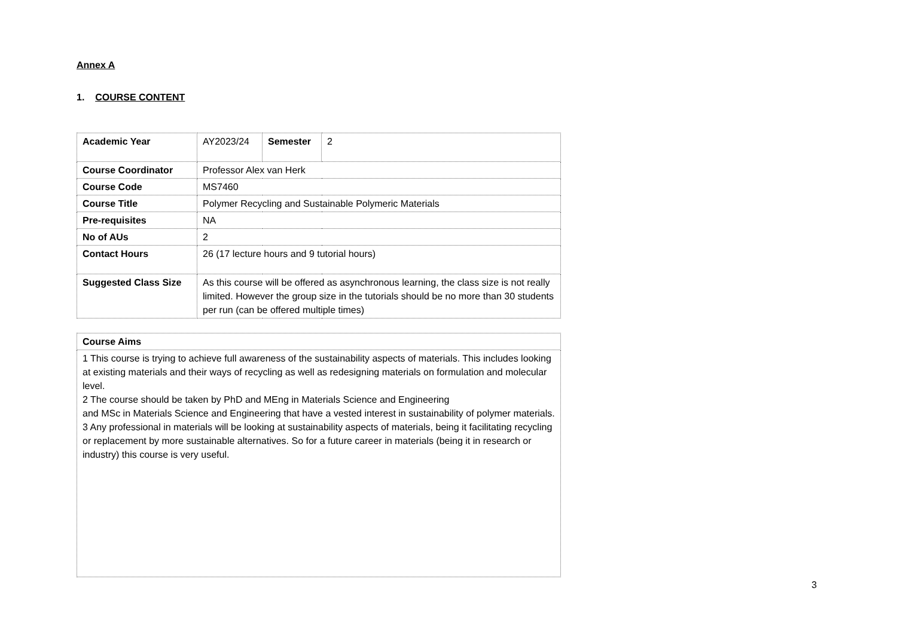Annex A
1. COURSE CONTENT
| Academic Year | AY2023/24 | Semester | 2 |
| Course Coordinator | Professor Alex van Herk | | |
| Course Code | MS7460 | | |
| Course Title | Polymer Recycling and Sustainable Polymeric Materials | | |
| Pre-requisites | NA | | |
| No of AUs | 2 | | |
| Contact Hours | 26 (17 lecture hours and 9 tutorial hours) | | |
| Suggested Class Size | As this course will be offered as asynchronous learning, the class size is not really limited. However the group size in the tutorials should be no more than 30 students per run (can be offered multiple times) | | |
| Course Aims |
| 1 This course is trying to achieve full awareness of the sustainability aspects of materials. This includes looking at existing materials and their ways of recycling as well as redesigning materials on formulation and molecular level. 2 The course should be taken by PhD and MEng in Materials Science and Engineering and MSc in Materials Science and Engineering that have a vested interest in sustainability of polymer materials. 3 Any professional in materials will be looking at sustainability aspects of materials, being it facilitating recycling or replacement by more sustainable alternatives. So for a future career in materials (being it in research or industry) this course is very useful. |
3